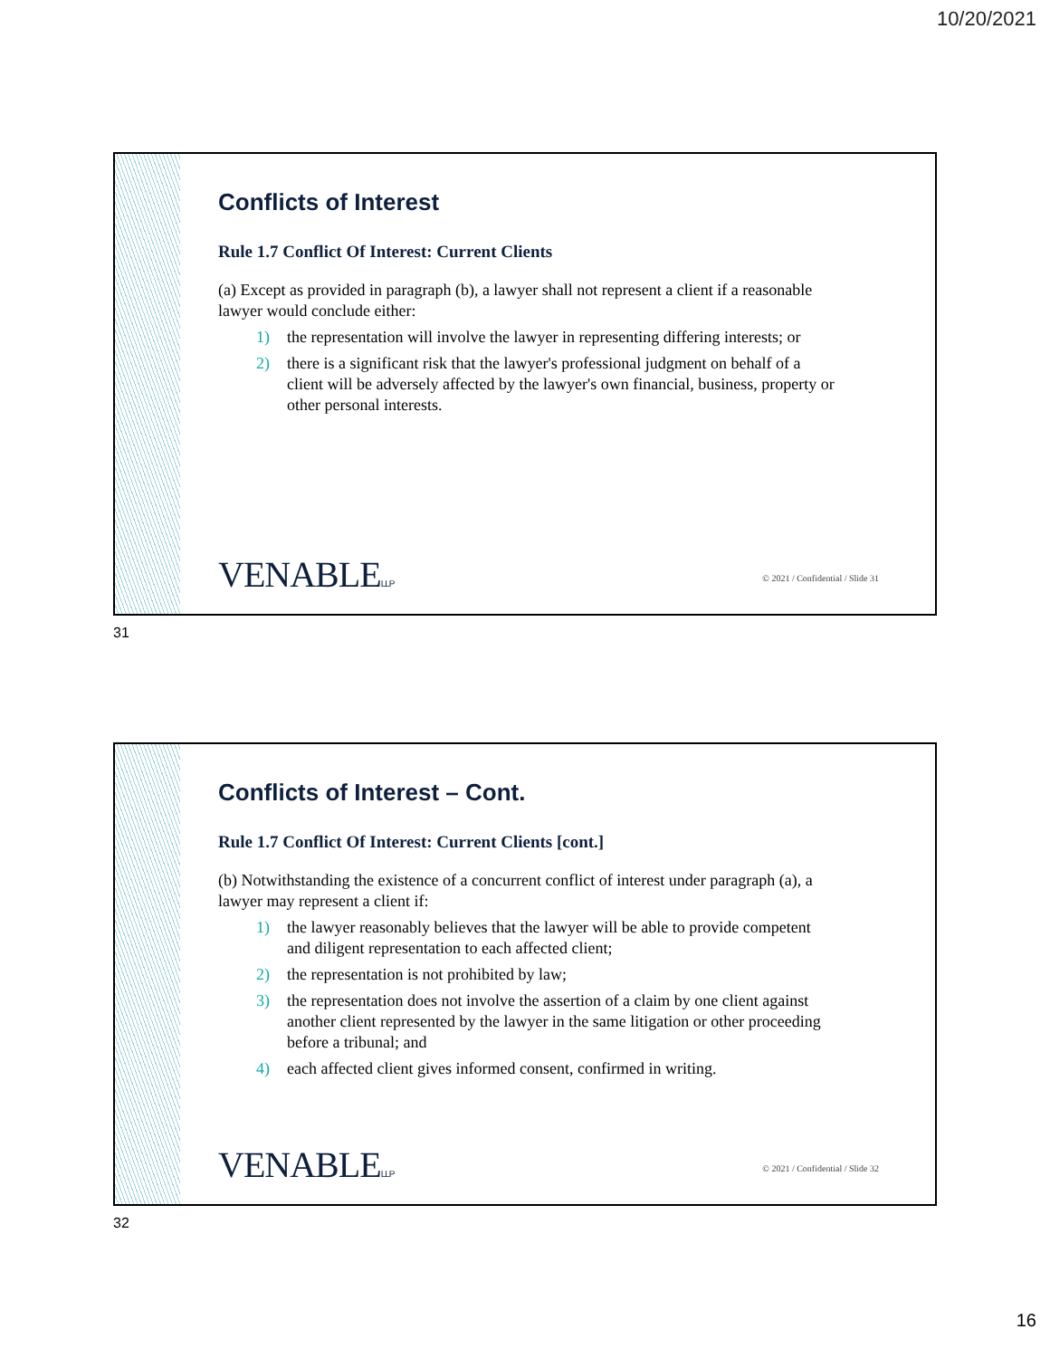10/20/2021
Conflicts of Interest
Rule 1.7 Conflict Of Interest: Current Clients
(a) Except as provided in paragraph (b), a lawyer shall not represent a client if a reasonable lawyer would conclude either:
1) the representation will involve the lawyer in representing differing interests; or
2) there is a significant risk that the lawyer's professional judgment on behalf of a client will be adversely affected by the lawyer's own financial, business, property or other personal interests.
VENABLELLP
© 2021 / Confidential / Slide 31
31
Conflicts of Interest – Cont.
Rule 1.7 Conflict Of Interest: Current Clients [cont.]
(b) Notwithstanding the existence of a concurrent conflict of interest under paragraph (a), a lawyer may represent a client if:
1) the lawyer reasonably believes that the lawyer will be able to provide competent and diligent representation to each affected client;
2) the representation is not prohibited by law;
3) the representation does not involve the assertion of a claim by one client against another client represented by the lawyer in the same litigation or other proceeding before a tribunal; and
4) each affected client gives informed consent, confirmed in writing.
VENABLELLP
© 2021 / Confidential / Slide 32
32
16